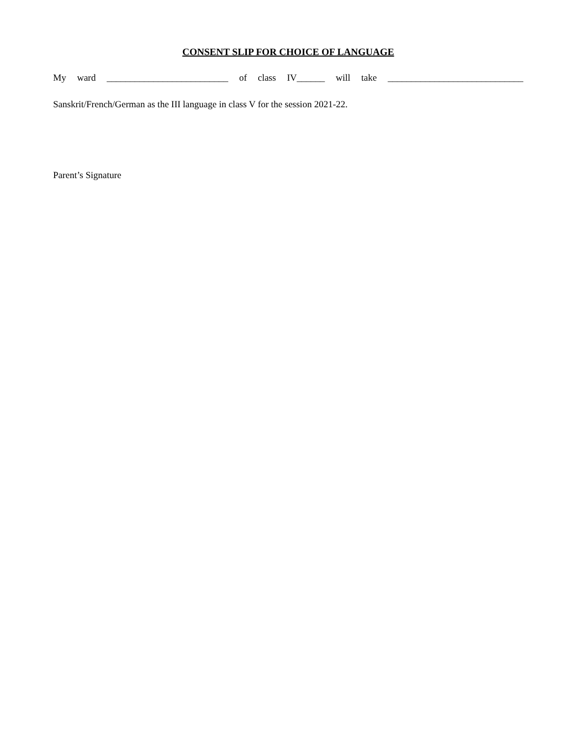CONSENT SLIP FOR CHOICE OF LANGUAGE
My ward __________________________ of class IV______ will take _____________________________
Sanskrit/French/German as the III language in class V for the session 2021-22.
Parent’s Signature